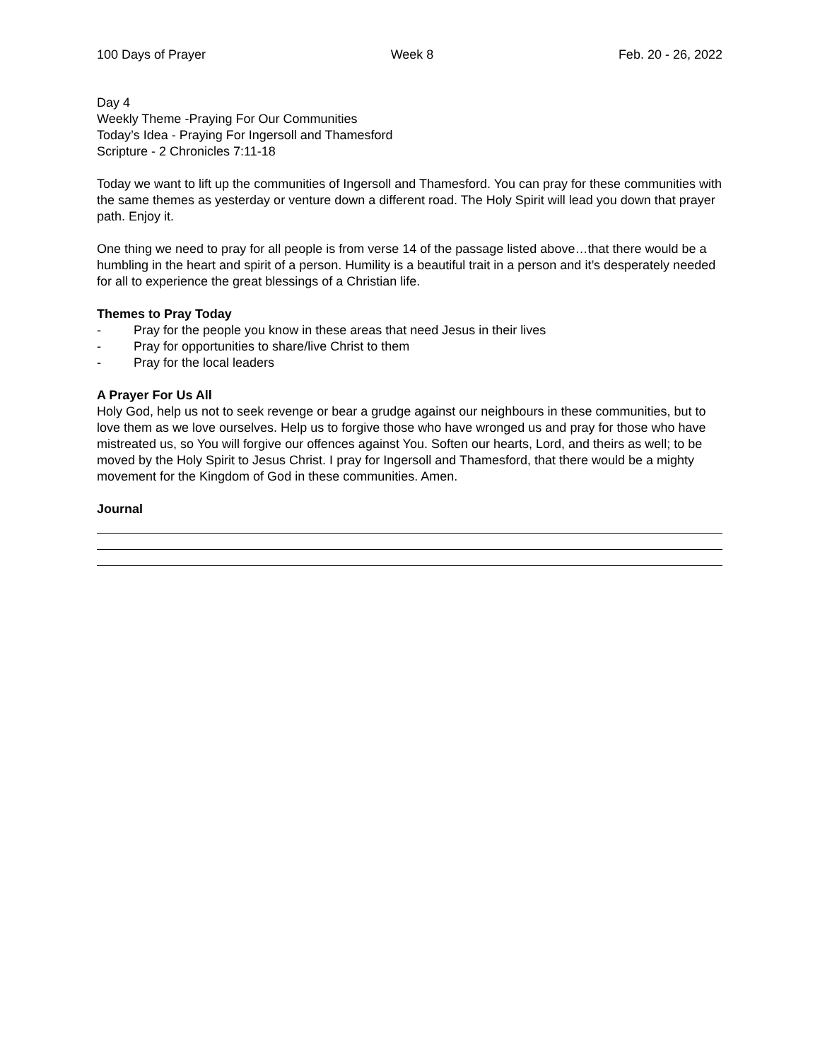100 Days of Prayer Week 8 Feb. 20 - 26, 2022
Day 4
Weekly Theme -Praying For Our Communities
Today’s Idea - Praying For Ingersoll and Thamesford
Scripture - 2 Chronicles 7:11-18
Today we want to lift up the communities of Ingersoll and Thamesford. You can pray for these communities with the same themes as yesterday or venture down a different road. The Holy Spirit will lead you down that prayer path. Enjoy it.
One thing we need to pray for all people is from verse 14 of the passage listed above…that there would be a humbling in the heart and spirit of a person. Humility is a beautiful trait in a person and it’s desperately needed for all to experience the great blessings of a Christian life.
Themes to Pray Today
- Pray for the people you know in these areas that need Jesus in their lives
- Pray for opportunities to share/live Christ to them
- Pray for the local leaders
A Prayer For Us All
Holy God, help us not to seek revenge or bear a grudge against our neighbours in these communities, but to love them as we love ourselves. Help us to forgive those who have wronged us and pray for those who have mistreated us, so You will forgive our offences against You. Soften our hearts, Lord, and theirs as well; to be moved by the Holy Spirit to Jesus Christ. I pray for Ingersoll and Thamesford, that there would be a mighty movement for the Kingdom of God in these communities. Amen.
Journal